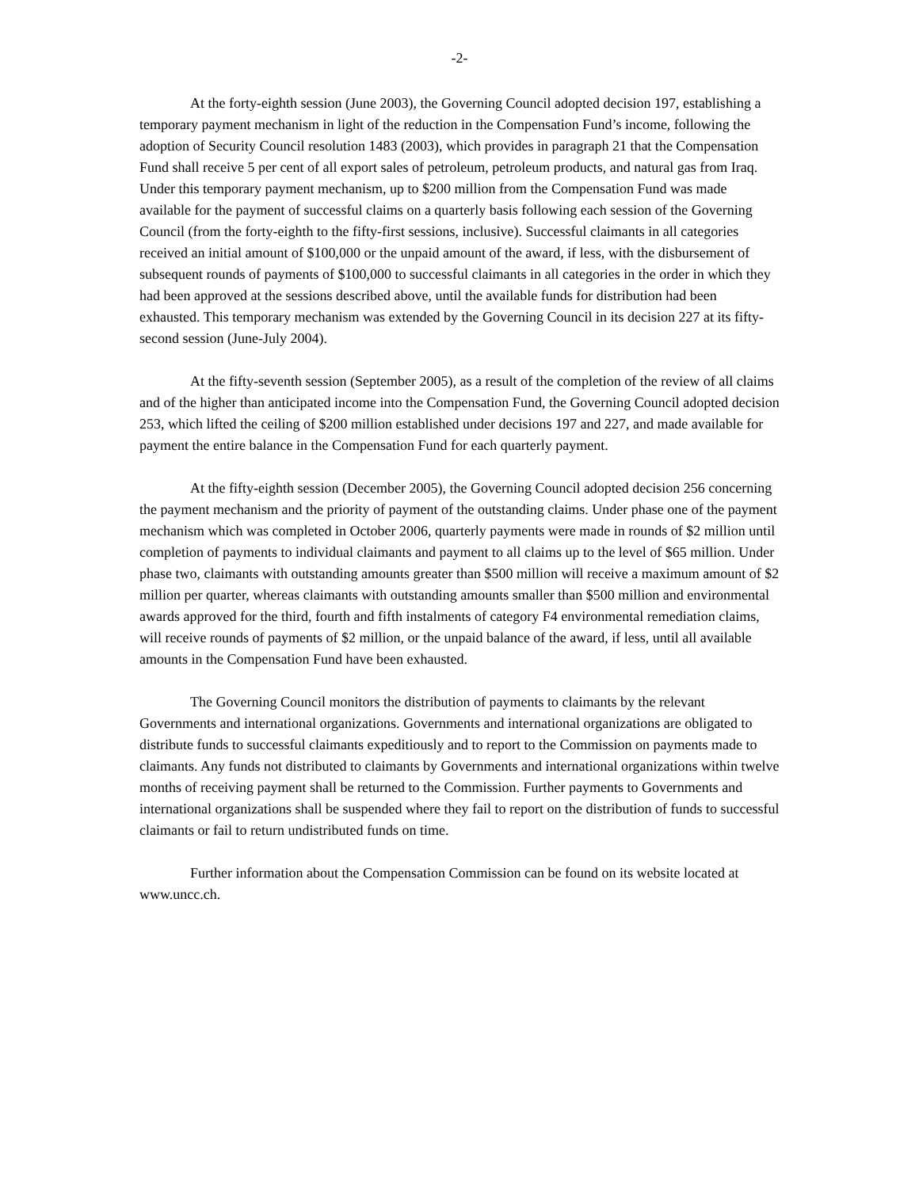-2-
At the forty-eighth session (June 2003), the Governing Council adopted decision 197, establishing a temporary payment mechanism in light of the reduction in the Compensation Fund’s income, following the adoption of Security Council resolution 1483 (2003), which provides in paragraph 21 that the Compensation Fund shall receive 5 per cent of all export sales of petroleum, petroleum products, and natural gas from Iraq. Under this temporary payment mechanism, up to $200 million from the Compensation Fund was made available for the payment of successful claims on a quarterly basis following each session of the Governing Council (from the forty-eighth to the fifty-first sessions, inclusive). Successful claimants in all categories received an initial amount of $100,000 or the unpaid amount of the award, if less, with the disbursement of subsequent rounds of payments of $100,000 to successful claimants in all categories in the order in which they had been approved at the sessions described above, until the available funds for distribution had been exhausted. This temporary mechanism was extended by the Governing Council in its decision 227 at its fifty-second session (June-July 2004).
At the fifty-seventh session (September 2005), as a result of the completion of the review of all claims and of the higher than anticipated income into the Compensation Fund, the Governing Council adopted decision 253, which lifted the ceiling of $200 million established under decisions 197 and 227, and made available for payment the entire balance in the Compensation Fund for each quarterly payment.
At the fifty-eighth session (December 2005), the Governing Council adopted decision 256 concerning the payment mechanism and the priority of payment of the outstanding claims. Under phase one of the payment mechanism which was completed in October 2006, quarterly payments were made in rounds of $2 million until completion of payments to individual claimants and payment to all claims up to the level of $65 million. Under phase two, claimants with outstanding amounts greater than $500 million will receive a maximum amount of $2 million per quarter, whereas claimants with outstanding amounts smaller than $500 million and environmental awards approved for the third, fourth and fifth instalments of category F4 environmental remediation claims, will receive rounds of payments of $2 million, or the unpaid balance of the award, if less, until all available amounts in the Compensation Fund have been exhausted.
The Governing Council monitors the distribution of payments to claimants by the relevant Governments and international organizations. Governments and international organizations are obligated to distribute funds to successful claimants expeditiously and to report to the Commission on payments made to claimants. Any funds not distributed to claimants by Governments and international organizations within twelve months of receiving payment shall be returned to the Commission. Further payments to Governments and international organizations shall be suspended where they fail to report on the distribution of funds to successful claimants or fail to return undistributed funds on time.
Further information about the Compensation Commission can be found on its website located at www.uncc.ch.